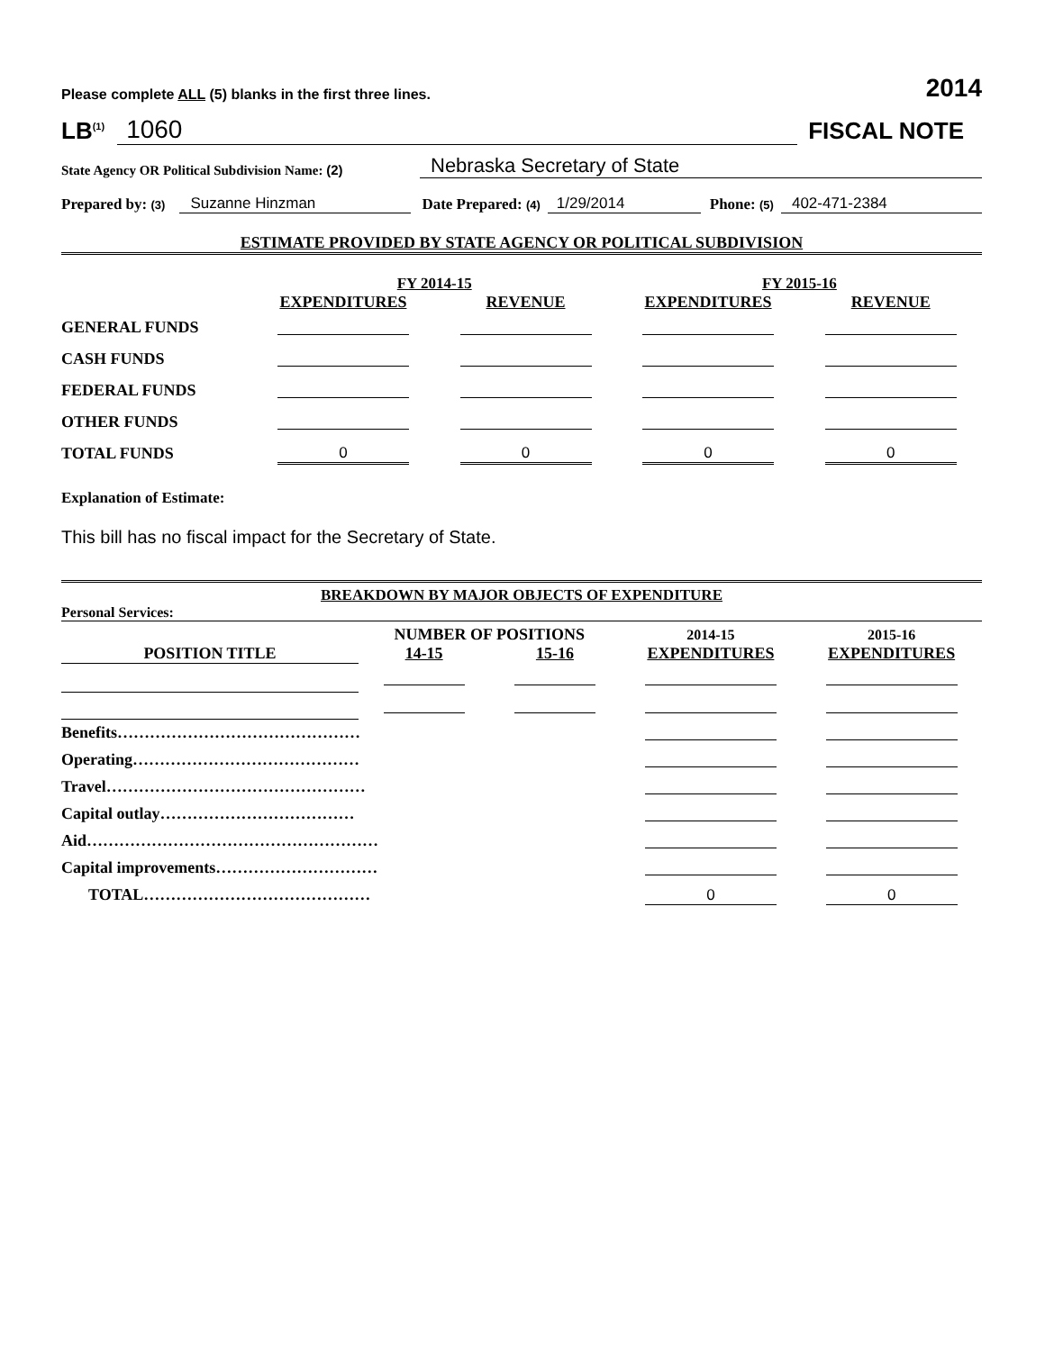Please complete ALL (5) blanks in the first three lines. 2014
LB<sup>(1)</sup> 1060 FISCAL NOTE
State Agency OR Political Subdivision Name: (2) Nebraska Secretary of State
Prepared by: (3) Suzanne Hinzman Date Prepared: (4) 1/29/2014 Phone: (5) 402-471-2384
ESTIMATE PROVIDED BY STATE AGENCY OR POLITICAL SUBDIVISION
| | FY 2014-15 | | FY 2015-16 | |
| --- | --- | --- | --- | --- |
| | EXPENDITURES | REVENUE | EXPENDITURES | REVENUE |
| GENERAL FUNDS | | | | |
| CASH FUNDS | | | | |
| FEDERAL FUNDS | | | | |
| OTHER FUNDS | | | | |
| TOTAL FUNDS | 0 | 0 | 0 | 0 |
Explanation of Estimate:
This bill has no fiscal impact for the Secretary of State.
BREAKDOWN BY MAJOR OBJECTS OF EXPENDITURE
Personal Services:
| | NUMBER OF POSITIONS | | 2014-15 | 2015-16 |
| --- | --- | --- | --- | --- |
| POSITION TITLE | 14-15 | 15-16 | EXPENDITURES | EXPENDITURES |
| Benefits……………………………………… | | | | |
| Operating…………………………………… | | | | |
| Travel………………………………………… | | | | |
| Capital outlay……………………………… | | | | |
| Aid……………………………………………… | | | | |
| Capital improvements………………………… | | | | |
| TOTAL…………………………………… | | | 0 | 0 |